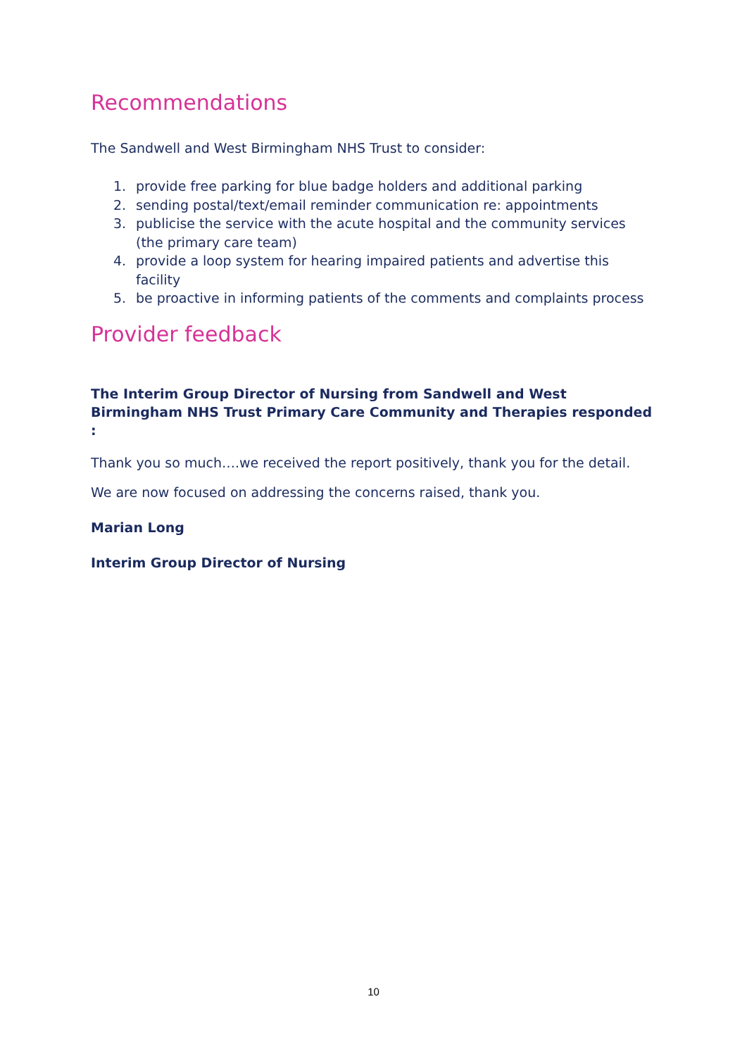Recommendations
The Sandwell and West Birmingham NHS Trust to consider:
1. provide free parking for blue badge holders and additional parking
2. sending postal/text/email reminder communication re: appointments
3. publicise the service with the acute hospital and the community services (the primary care team)
4. provide a loop system for hearing impaired patients and advertise this facility
5. be proactive in informing patients of the comments and complaints process
Provider feedback
The Interim Group Director of Nursing from Sandwell and West Birmingham NHS Trust Primary Care Community and Therapies responded :
Thank you so much….we received the report positively, thank you for the detail.
We are now focused on addressing the concerns raised, thank you.
Marian Long
Interim Group Director of Nursing
10